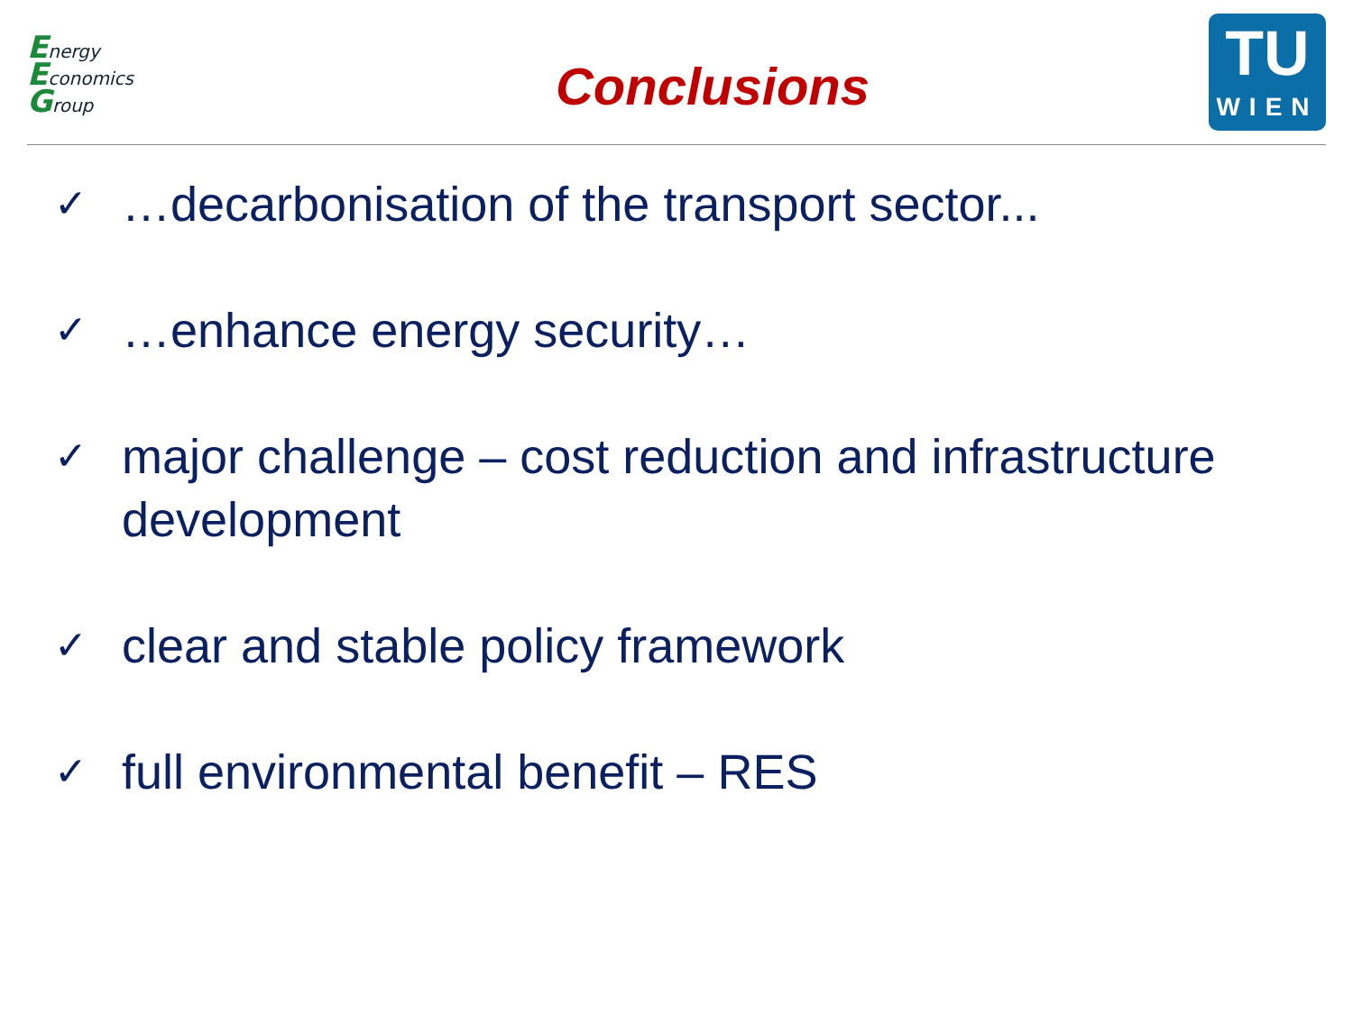Energy
Economics
Group
Conclusions
TU
WIEN
✓ …decarbonisation of the transport sector...
✓ …enhance energy security…
✓ major challenge – cost reduction and infrastructure development
✓ clear and stable policy framework
✓ full environmental benefit – RES